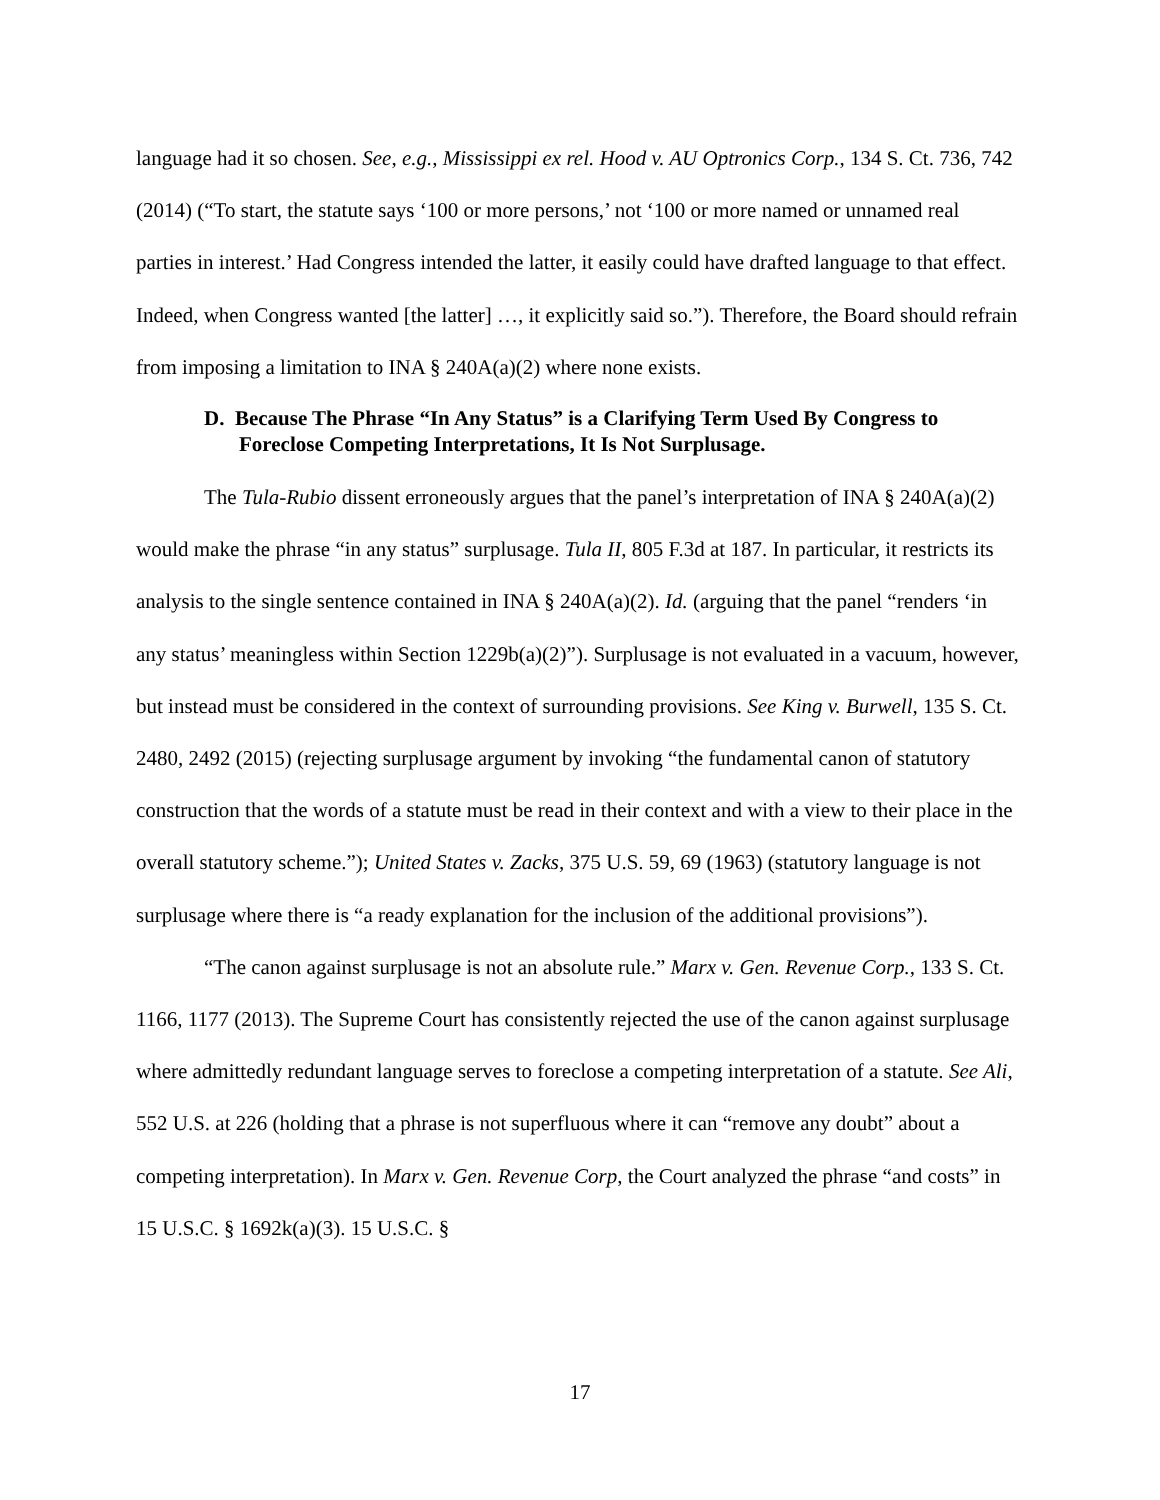language had it so chosen. See, e.g., Mississippi ex rel. Hood v. AU Optronics Corp., 134 S. Ct. 736, 742 (2014) (“To start, the statute says ‘100 or more persons,’ not ‘100 or more named or unnamed real parties in interest.’ Had Congress intended the latter, it easily could have drafted language to that effect. Indeed, when Congress wanted [the latter] …, it explicitly said so.”). Therefore, the Board should refrain from imposing a limitation to INA § 240A(a)(2) where none exists.
D. Because The Phrase “In Any Status” is a Clarifying Term Used By Congress to Foreclose Competing Interpretations, It Is Not Surplusage.
The Tula-Rubio dissent erroneously argues that the panel’s interpretation of INA § 240A(a)(2) would make the phrase “in any status” surplusage. Tula II, 805 F.3d at 187. In particular, it restricts its analysis to the single sentence contained in INA § 240A(a)(2). Id. (arguing that the panel “renders ‘in any status’ meaningless within Section 1229b(a)(2)”). Surplusage is not evaluated in a vacuum, however, but instead must be considered in the context of surrounding provisions. See King v. Burwell, 135 S. Ct. 2480, 2492 (2015) (rejecting surplusage argument by invoking “the fundamental canon of statutory construction that the words of a statute must be read in their context and with a view to their place in the overall statutory scheme.”); United States v. Zacks, 375 U.S. 59, 69 (1963) (statutory language is not surplusage where there is “a ready explanation for the inclusion of the additional provisions”).
“The canon against surplusage is not an absolute rule.” Marx v. Gen. Revenue Corp., 133 S. Ct. 1166, 1177 (2013). The Supreme Court has consistently rejected the use of the canon against surplusage where admittedly redundant language serves to foreclose a competing interpretation of a statute. See Ali, 552 U.S. at 226 (holding that a phrase is not superfluous where it can “remove any doubt” about a competing interpretation). In Marx v. Gen. Revenue Corp, the Court analyzed the phrase “and costs” in 15 U.S.C. § 1692k(a)(3). 15 U.S.C. §
17